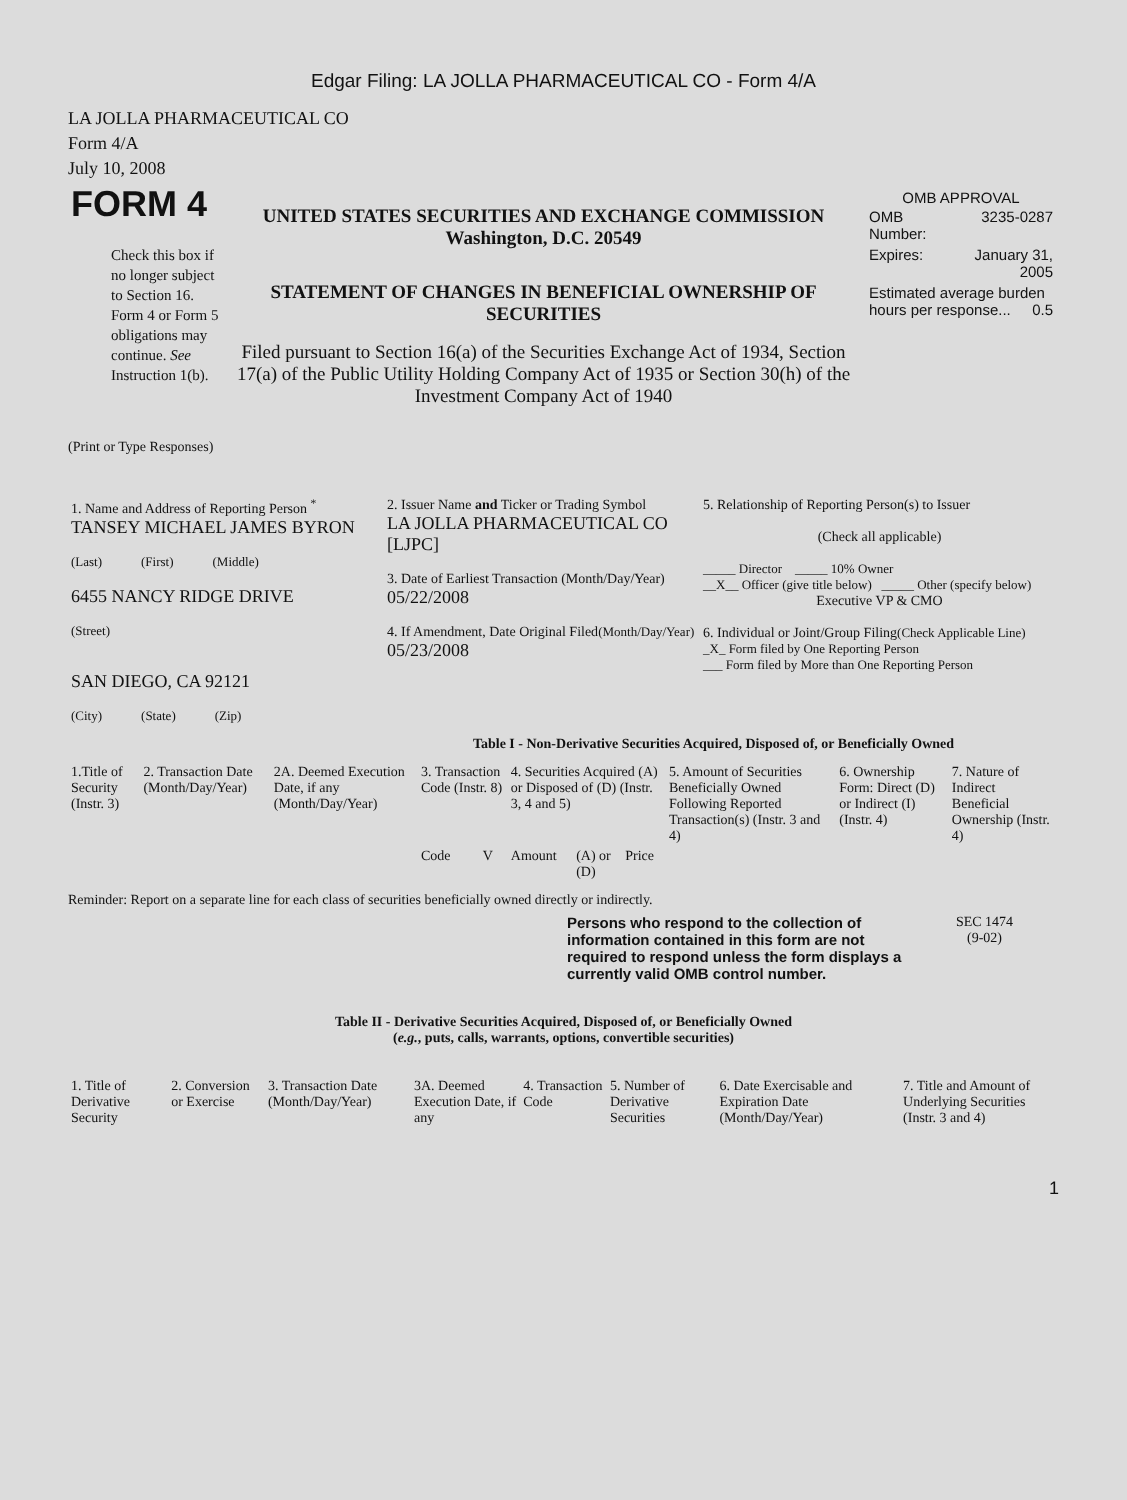Edgar Filing: LA JOLLA PHARMACEUTICAL CO - Form 4/A
LA JOLLA PHARMACEUTICAL CO
Form 4/A
July 10, 2008
| FORM 4 Check this box if no longer subject to Section 16. Form 4 or Form 5 obligations may continue. See Instruction 1(b). | UNITED STATES SECURITIES AND EXCHANGE COMMISSION Washington, D.C. 20549 STATEMENT OF CHANGES IN BENEFICIAL OWNERSHIP OF SECURITIES Filed pursuant to Section 16(a) of the Securities Exchange Act of 1934, Section 17(a) of the Public Utility Holding Company Act of 1935 or Section 30(h) of the Investment Company Act of 1940 | OMB APPROVAL / OMB Number: / 3235-0287 / / Expires: / January 31, 2005 / / Estimated average burden hours per response... 0.5 / / |
(Print or Type Responses)
| 1. Name and Address of Reporting Person <sup>*</sup> TANSEY MICHAEL JAMES BYRON (Last) (First) (Middle) 6455 NANCY RIDGE DRIVE (Street) SAN DIEGO, CA 92121 (City) (State) (Zip) | 2. Issuer Name and Ticker or Trading Symbol LA JOLLA PHARMACEUTICAL CO [LJPC] 3. Date of Earliest Transaction (Month/Day/Year) 05/22/2008 4. If Amendment, Date Original Filed (Month/Day/Year) 05/23/2008 | 5. Relationship of Reporting Person(s) to Issuer (Check all applicable) _____ Director _____ 10% Owner __X__ Officer (give title below) _____ Other (specify below) Executive VP & CMO 6. Individual or Joint/Group Filing (Check Applicable Line) _X_ Form filed by One Reporting Person ___ Form filed by More than One Reporting Person |
Table I - Non-Derivative Securities Acquired, Disposed of, or Beneficially Owned
| 1.Title of Security (Instr. 3) | 2. Transaction Date (Month/Day/Year) | 2A. Deemed Execution Date, if any (Month/Day/Year) | 3. Transaction Code (Instr. 8) | | 4. Securities Acquired (A) or Disposed of (D) (Instr. 3, 4 and 5) | | | 5. Amount of Securities Beneficially Owned Following Reported Transaction(s) (Instr. 3 and 4) | 6. Ownership Form: Direct (D) or Indirect (I) (Instr. 4) | 7. Nature of Indirect Beneficial Ownership (Instr. 4) |
| --- | --- | --- | --- | --- | --- | --- | --- | --- | --- | --- |
| | | | Code | V | Amount | (A) or (D) | Price | | | |
Reminder: Report on a separate line for each class of securities beneficially owned directly or indirectly.
| | Persons who respond to the collection of information contained in this form are not required to respond unless the form displays a currently valid OMB control number. | SEC 1474 (9-02) |
Table II - Derivative Securities Acquired, Disposed of, or Beneficially Owned
(e.g., puts, calls, warrants, options, convertible securities)
| 1. Title of Derivative Security | 2. Conversion or Exercise | 3. Transaction Date (Month/Day/Year) | 3A. Deemed Execution Date, if any | 4. Transaction Code | 5. Number of Derivative Securities | 6. Date Exercisable and Expiration Date (Month/Day/Year) | 7. Title and Amount of Underlying Securities (Instr. 3 and 4) |
| --- | --- | --- | --- | --- | --- | --- | --- |
1